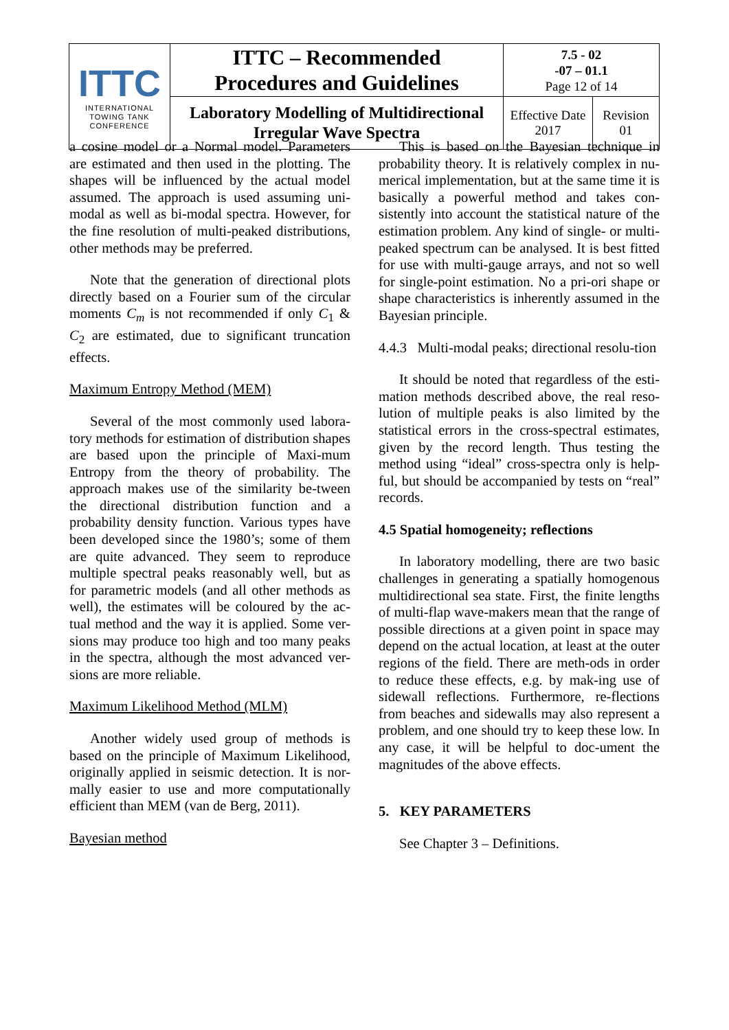| ITTC INTERNATIONAL TOWING TANK CONFERENCE | ITTC – Recommended Procedures and Guidelines | 7.5 - 02 -07 – 01.1 Page 12 of 14 | |
| | Laboratory Modelling of Multidirectional Irregular Wave Spectra | Effective Date 2017 | Revision 01 |
a cosine model or a Normal model. Parameters are estimated and then used in the plotting. The shapes will be influenced by the actual model assumed. The approach is used assuming uni-modal as well as bi-modal spectra. However, for the fine resolution of multi-peaked distributions, other methods may be preferred.
Note that the generation of directional plots directly based on a Fourier sum of the circular moments C<sub>m</sub> is not recommended if only C<sub>1</sub> & C<sub>2</sub> are estimated, due to significant truncation effects.
Maximum Entropy Method (MEM)
Several of the most commonly used labora-tory methods for estimation of distribution shapes are based upon the principle of Maxi-mum Entropy from the theory of probability. The approach makes use of the similarity be-tween the directional distribution function and a probability density function. Various types have been developed since the 1980’s; some of them are quite advanced. They seem to reproduce multiple spectral peaks reasonably well, but as for parametric models (and all other methods as well), the estimates will be coloured by the ac-tual method and the way it is applied. Some ver-sions may produce too high and too many peaks in the spectra, although the most advanced ver-sions are more reliable.
Maximum Likelihood Method (MLM)
Another widely used group of methods is based on the principle of Maximum Likelihood, originally applied in seismic detection. It is nor-mally easier to use and more computationally efficient than MEM (van de Berg, 2011).
Bayesian method
This is based on the Bayesian technique in probability theory. It is relatively complex in nu-merical implementation, but at the same time it is basically a powerful method and takes con-sistently into account the statistical nature of the estimation problem. Any kind of single- or multi-peaked spectrum can be analysed. It is best fitted for use with multi-gauge arrays, and not so well for single-point estimation. No a pri-ori shape or shape characteristics is inherently assumed in the Bayesian principle.
4.4.3 Multi-modal peaks; directional resolu-tion
It should be noted that regardless of the esti-mation methods described above, the real reso-lution of multiple peaks is also limited by the statistical errors in the cross-spectral estimates, given by the record length. Thus testing the method using “ideal” cross-spectra only is help-ful, but should be accompanied by tests on “real” records.
4.5 Spatial homogeneity; reflections
In laboratory modelling, there are two basic challenges in generating a spatially homogenous multidirectional sea state. First, the finite lengths of multi-flap wave-makers mean that the range of possible directions at a given point in space may depend on the actual location, at least at the outer regions of the field. There are meth-ods in order to reduce these effects, e.g. by mak-ing use of sidewall reflections. Furthermore, re-flections from beaches and sidewalls may also represent a problem, and one should try to keep these low. In any case, it will be helpful to doc-ument the magnitudes of the above effects.
5. KEY PARAMETERS
See Chapter 3 – Definitions.